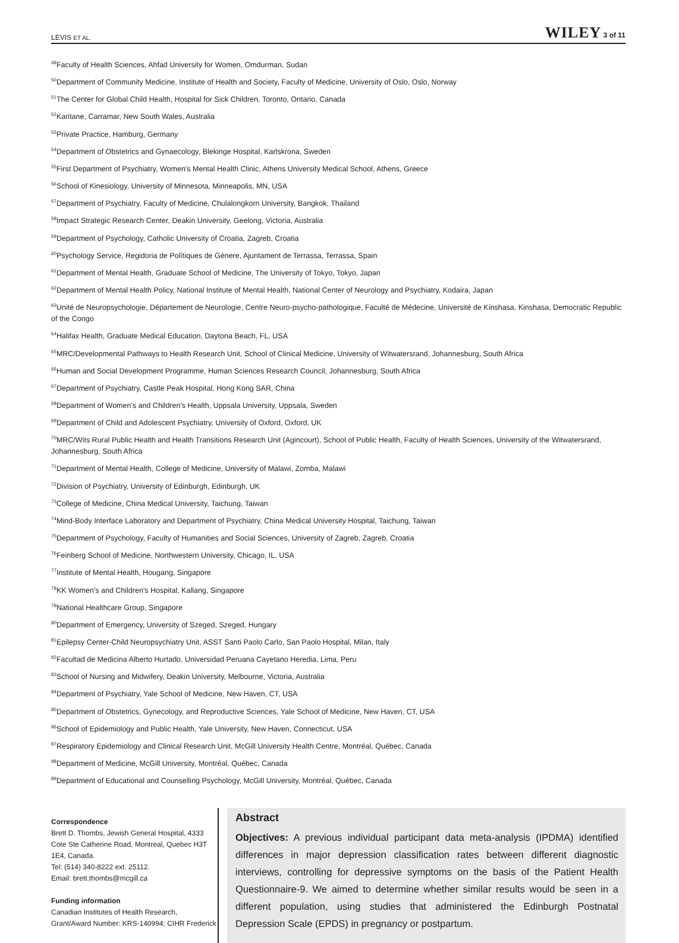LEVIS ET AL. WILEY 3 of 11
<sup>49</sup> Faculty of Health Sciences, Ahfad University for Women, Omdurman, Sudan
<sup>50</sup> Department of Community Medicine, Institute of Health and Society, Faculty of Medicine, University of Oslo, Oslo, Norway
<sup>51</sup> The Center for Global Child Health, Hospital for Sick Children, Toronto, Ontario, Canada
<sup>52</sup> Karitane, Carramar, New South Wales, Australia
<sup>53</sup> Private Practice, Hamburg, Germany
<sup>54</sup> Department of Obstetrics and Gynaecology, Blekinge Hospital, Karlskrona, Sweden
<sup>55</sup> First Department of Psychiatry, Women's Mental Health Clinic, Athens University Medical School, Athens, Greece
<sup>56</sup> School of Kinesiology, University of Minnesota, Minneapolis, MN, USA
<sup>57</sup> Department of Psychiatry, Faculty of Medicine, Chulalongkorn University, Bangkok, Thailand
<sup>58</sup> Impact Strategic Research Center, Deakin University, Geelong, Victoria, Australia
<sup>59</sup> Department of Psychology, Catholic University of Croatia, Zagreb, Croatia
<sup>60</sup> Psychology Service, Regidoria de Polítiques de Gènere, Ajuntament de Terrassa, Terrassa, Spain
<sup>61</sup> Department of Mental Health, Graduate School of Medicine, The University of Tokyo, Tokyo, Japan
<sup>62</sup> Department of Mental Health Policy, National Institute of Mental Health, National Center of Neurology and Psychiatry, Kodaira, Japan
<sup>63</sup> Unité de Neuropsychologie, Département de Neurologie, Centre Neuro-psycho-pathologique, Faculté de Médecine, Université de Kinshasa, Kinshasa, Democratic Republic of the Congo
<sup>64</sup> Halifax Health, Graduate Medical Education, Daytona Beach, FL, USA
<sup>65</sup> MRC/Developmental Pathways to Health Research Unit, School of Clinical Medicine, University of Witwatersrand, Johannesburg, South Africa
<sup>66</sup> Human and Social Development Programme, Human Sciences Research Council, Johannesburg, South Africa
<sup>67</sup> Department of Psychiatry, Castle Peak Hospital, Hong Kong SAR, China
<sup>68</sup> Department of Women's and Children's Health, Uppsala University, Uppsala, Sweden
<sup>69</sup> Department of Child and Adolescent Psychiatry, University of Oxford, Oxford, UK
<sup>70</sup> MRC/Wits Rural Public Health and Health Transitions Research Unit (Agincourt), School of Public Health, Faculty of Health Sciences, University of the Witwatersrand, Johannesburg, South Africa
<sup>71</sup> Department of Mental Health, College of Medicine, University of Malawi, Zomba, Malawi
<sup>72</sup> Division of Psychiatry, University of Edinburgh, Edinburgh, UK
<sup>73</sup> College of Medicine, China Medical University, Taichung, Taiwan
<sup>74</sup> Mind-Body Interface Laboratory and Department of Psychiatry, China Medical University Hospital, Taichung, Taiwan
<sup>75</sup> Department of Psychology, Faculty of Humanities and Social Sciences, University of Zagreb, Zagreb, Croatia
<sup>76</sup> Feinberg School of Medicine, Northwestern University, Chicago, IL, USA
<sup>77</sup> Institute of Mental Health, Hougang, Singapore
<sup>78</sup>KK Women's and Children's Hospital, Kallang, Singapore
<sup>79</sup> National Healthcare Group, Singapore
<sup>80</sup> Department of Emergency, University of Szeged, Szeged, Hungary
<sup>81</sup> Epilepsy Center-Child Neuropsychiatry Unit, ASST Santi Paolo Carlo, San Paolo Hospital, Milan, Italy
<sup>82</sup> Facultad de Medicina Alberto Hurtado, Universidad Peruana Cayetano Heredia, Lima, Peru
<sup>83</sup> School of Nursing and Midwifery, Deakin University, Melbourne, Victoria, Australia
<sup>84</sup> Department of Psychiatry, Yale School of Medicine, New Haven, CT, USA
<sup>85</sup> Department of Obstetrics, Gynecology, and Reproductive Sciences, Yale School of Medicine, New Haven, CT, USA
<sup>86</sup> School of Epidemiology and Public Health, Yale University, New Haven, Connecticut, USA
<sup>87</sup> Respiratory Epidemiology and Clinical Research Unit, McGill University Health Centre, Montréal, Québec, Canada
<sup>88</sup> Department of Medicine, McGill University, Montréal, Québec, Canada
<sup>89</sup> Department of Educational and Counselling Psychology, McGill University, Montréal, Québec, Canada
Correspondence
Brett D. Thombs, Jewish General Hospital, 4333 Cote Ste Catherine Road, Montreal, Quebec H3T 1E4, Canada.
Tel: (514) 340-8222 ext. 25112.
Email: brett.thombs@mcgill.ca
Funding information
Canadian Institutes of Health Research, Grant/Award Number: KRS-140994; CIHR Frederick
Abstract
Objectives: A previous individual participant data meta-analysis (IPDMA) identified differences in major depression classification rates between different diagnostic interviews, controlling for depressive symptoms on the basis of the Patient Health Questionnaire-9. We aimed to determine whether similar results would be seen in a different population, using studies that administered the Edinburgh Postnatal Depression Scale (EPDS) in pregnancy or postpartum.